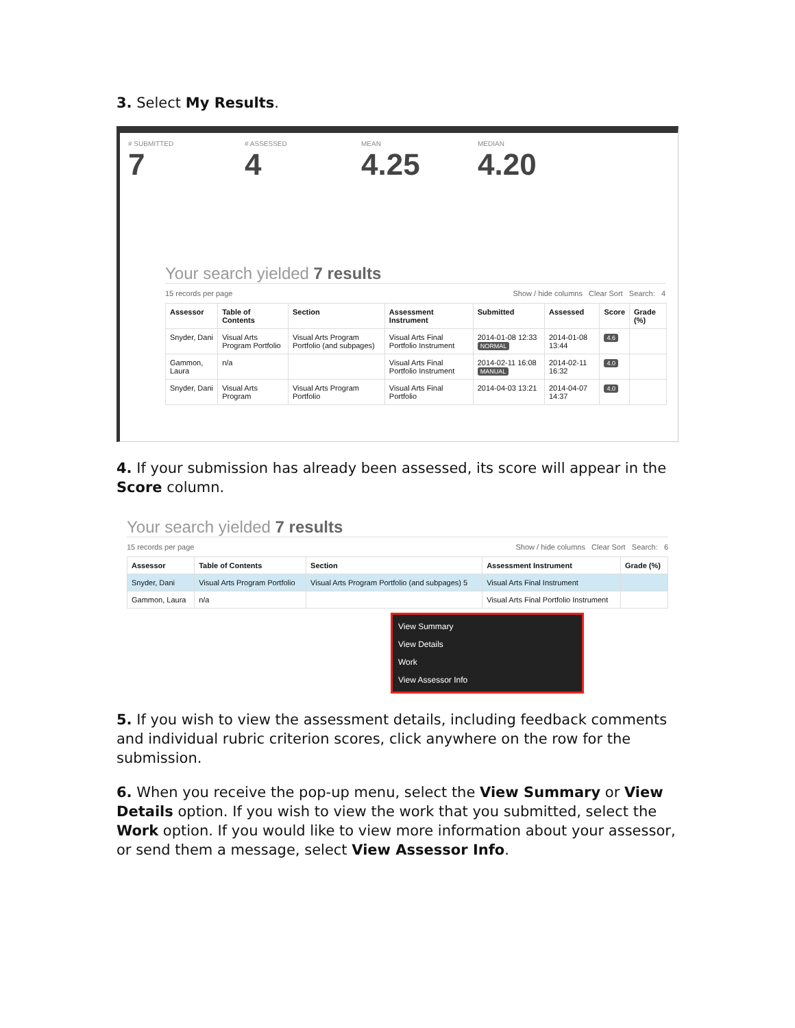3. Select My Results.
# SUBMITTED
7
# ASSESSED
4
MEAN
4.25
MEDIAN
4.20
Your search yielded 7 results
15 records per page Show / hide columns Clear Sort Search: 4
| Assessor | Table of Contents | Section | Assessment Instrument | Submitted | Assessed | Score | Grade (%) |
| --- | --- | --- | --- | --- | --- | --- | --- |
| Snyder, Dani | Visual Arts Program Portfolio | Visual Arts Program Portfolio (and subpages) | Visual Arts Final Portfolio Instrument | 2014-01-08 12:33 NORMAL | 2014-01-08 13:44 | 4.6 | |
| Gammon, Laura | n/a | | Visual Arts Final Portfolio Instrument | 2014-02-11 16:08 MANUAL | 2014-02-11 16:32 | 4.0 | |
| Snyder, Dani | Visual Arts Program | Visual Arts Program Portfolio | Visual Arts Final Portfolio | 2014-04-03 13:21 | 2014-04-07 14:37 | 4.0 | |
4. If your submission has already been assessed, its score will appear in the Score column.
Your search yielded 7 results
15 records per page Show / hide columns Clear Sort Search: 6
| Assessor | Table of Contents | Section | Assessment Instrument | Grade (%) |
| --- | --- | --- | --- | --- |
| Snyder, Dani | Visual Arts Program Portfolio | Visual Arts Program Portfolio (and subpages) 5 | Visual Arts Final Instrument | |
| Gammon, Laura | n/a | | Visual Arts Final Portfolio Instrument | |
View Summary
View Details
Work
View Assessor Info
5. If you wish to view the assessment details, including feedback comments and individual rubric criterion scores, click anywhere on the row for the submission.
6. When you receive the pop-up menu, select the View Summary or View Details option. If you wish to view the work that you submitted, select the Work option. If you would like to view more information about your assessor, or send them a message, select View Assessor Info.